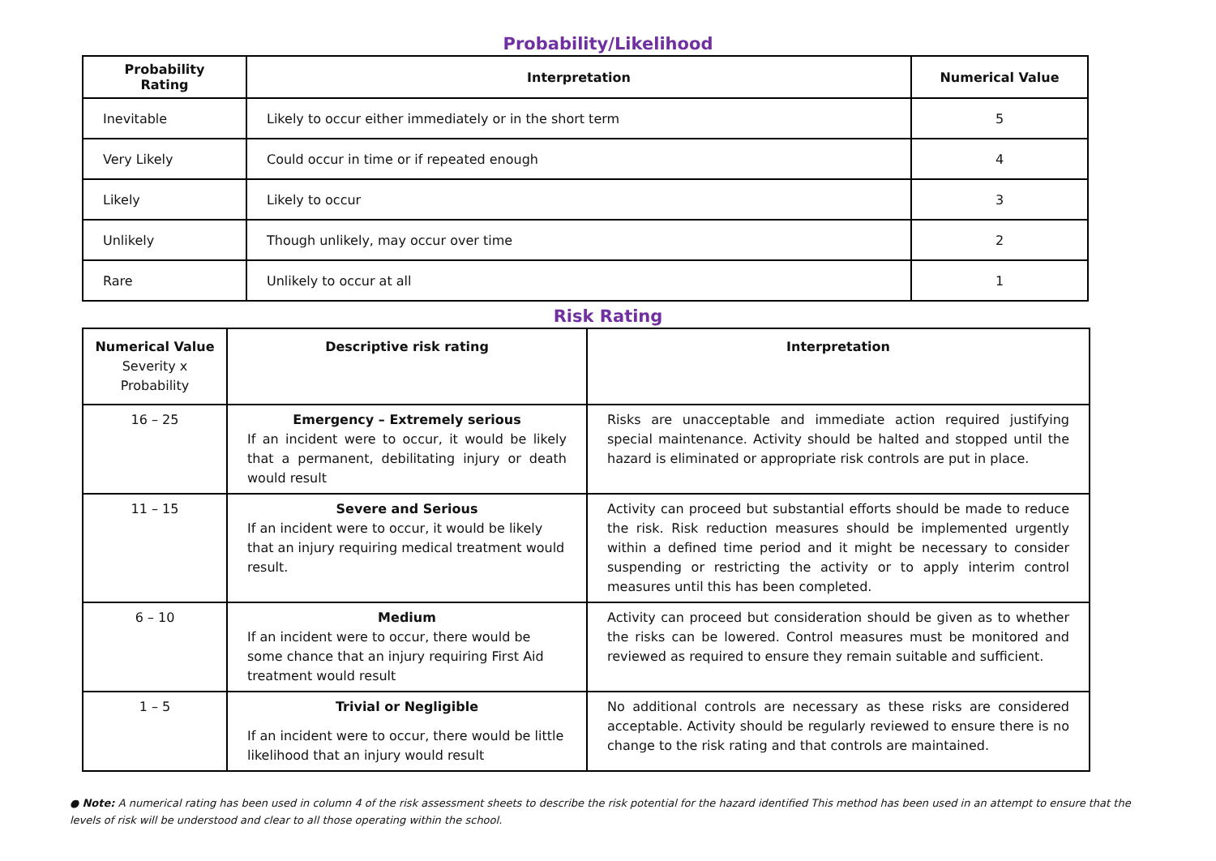Probability/Likelihood
| Probability Rating | Interpretation | Numerical Value |
| --- | --- | --- |
| Inevitable | Likely to occur either immediately or in the short term | 5 |
| Very Likely | Could occur in time or if repeated enough | 4 |
| Likely | Likely to occur | 3 |
| Unlikely | Though unlikely, may occur over time | 2 |
| Rare | Unlikely to occur at all | 1 |
Risk Rating
| Numerical Value Severity x Probability | Descriptive risk rating | Interpretation |
| 16 – 25 | Emergency – Extremely serious If an incident were to occur, it would be likely that a permanent, debilitating injury or death would result | Risks are unacceptable and immediate action required justifying special maintenance. Activity should be halted and stopped until the hazard is eliminated or appropriate risk controls are put in place. |
| 11 – 15 | Severe and Serious If an incident were to occur, it would be likely that an injury requiring medical treatment would result. | Activity can proceed but substantial efforts should be made to reduce the risk. Risk reduction measures should be implemented urgently within a defined time period and it might be necessary to consider suspending or restricting the activity or to apply interim control measures until this has been completed. |
| 6 – 10 | Medium If an incident were to occur, there would be some chance that an injury requiring First Aid treatment would result | Activity can proceed but consideration should be given as to whether the risks can be lowered. Control measures must be monitored and reviewed as required to ensure they remain suitable and sufficient. |
| 1 – 5 | Trivial or Negligible If an incident were to occur, there would be little likelihood that an injury would result | No additional controls are necessary as these risks are considered acceptable. Activity should be regularly reviewed to ensure there is no change to the risk rating and that controls are maintained. |
● Note: A numerical rating has been used in column 4 of the risk assessment sheets to describe the risk potential for the hazard identified This method has been used in an attempt to ensure that the levels of risk will be understood and clear to all those operating within the school.